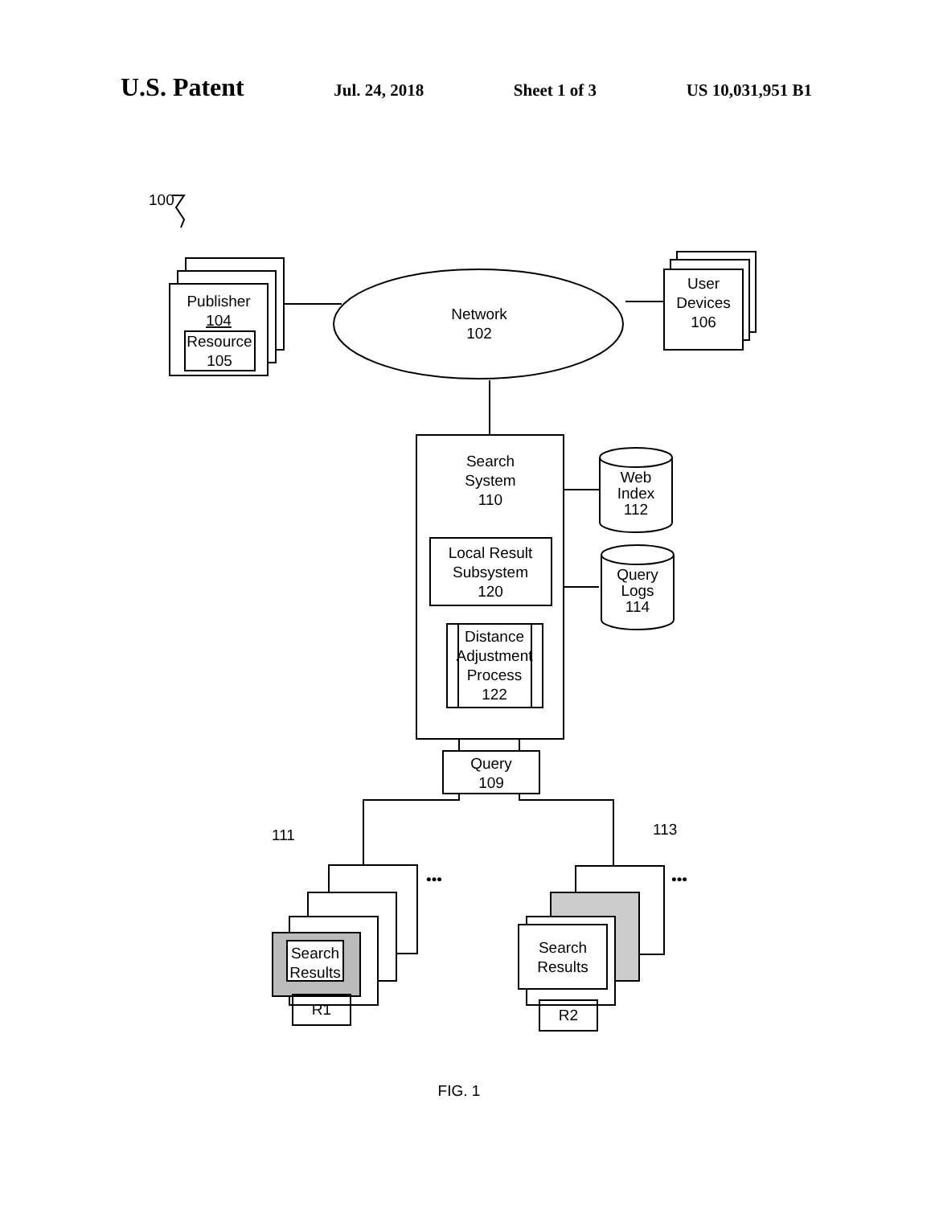U.S. Patent Jul. 24, 2018 Sheet 1 of 3 US 10,031,951 B1
100
Publisher
104
Resource
105
Network
102
User
Devices
106
Search
System
110
Local Result
Subsystem
120
Distance
Adjustment
Process
122
Web
Index
112
Query
Logs
114
Query
109
111
113
Search
Results
R1
Search
Results
R2
•••
•••
FIG. 1